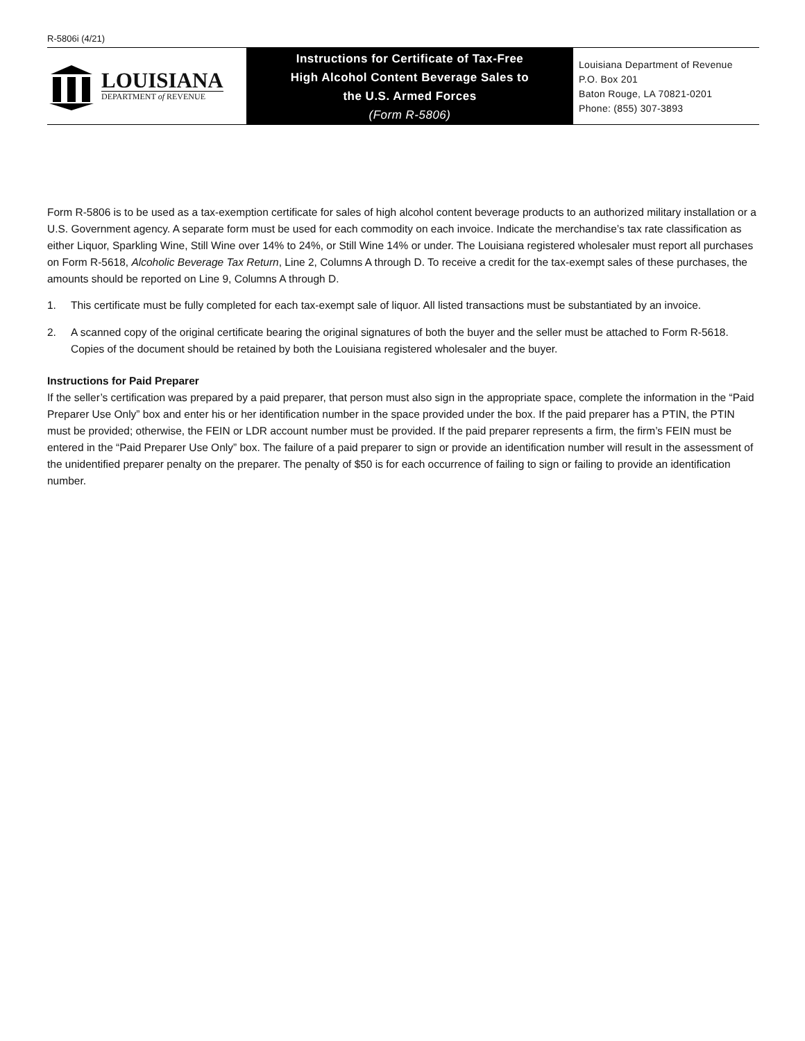R-5806i (4/21)
LOUISIANA
DEPARTMENT of REVENUE
Instructions for Certificate of Tax-Free
High Alcohol Content Beverage Sales to
the U.S. Armed Forces
(Form R-5806)
Louisiana Department of Revenue
P.O. Box 201
Baton Rouge, LA 70821-0201
Phone: (855) 307-3893
Form R-5806 is to be used as a tax-exemption certificate for sales of high alcohol content beverage products to an authorized military installation or a U.S. Government agency. A separate form must be used for each commodity on each invoice. Indicate the merchan­dise’s tax rate classification as either Liquor, Sparkling Wine, Still Wine over 14% to 24%, or Still Wine 14% or under. The Louisiana registered wholesaler must report all purchases on Form R-5618, Alcoholic Beverage Tax Return, Line 2, Columns A through D. To receive a credit for the tax-exempt sales of these purchases, the amounts should be reported on Line 9, Columns A through D.
1. This certificate must be fully completed for each tax-exempt sale of liquor. All listed transactions must be substantiated by an invoice.
2. A scanned copy of the original certificate bearing the original signatures of both the buyer and the seller must be attached to Form R-5618. Copies of the document should be retained by both the Louisiana registered wholesaler and the buyer.
Instructions for Paid Preparer
If the seller’s certification was prepared by a paid preparer, that person must also sign in the appropriate space, complete the informa­tion in the “Paid Preparer Use Only” box and enter his or her identification number in the space provided under the box. If the paid preparer has a PTIN, the PTIN must be provided; otherwise, the FEIN or LDR account number must be provided. If the paid preparer represents a firm, the firm’s FEIN must be entered in the “Paid Preparer Use Only” box. The failure of a paid preparer to sign or pro­vide an identification number will result in the assessment of the unidentified preparer penalty on the preparer. The penalty of $50 is for each occurrence of failing to sign or failing to provide an identification number.